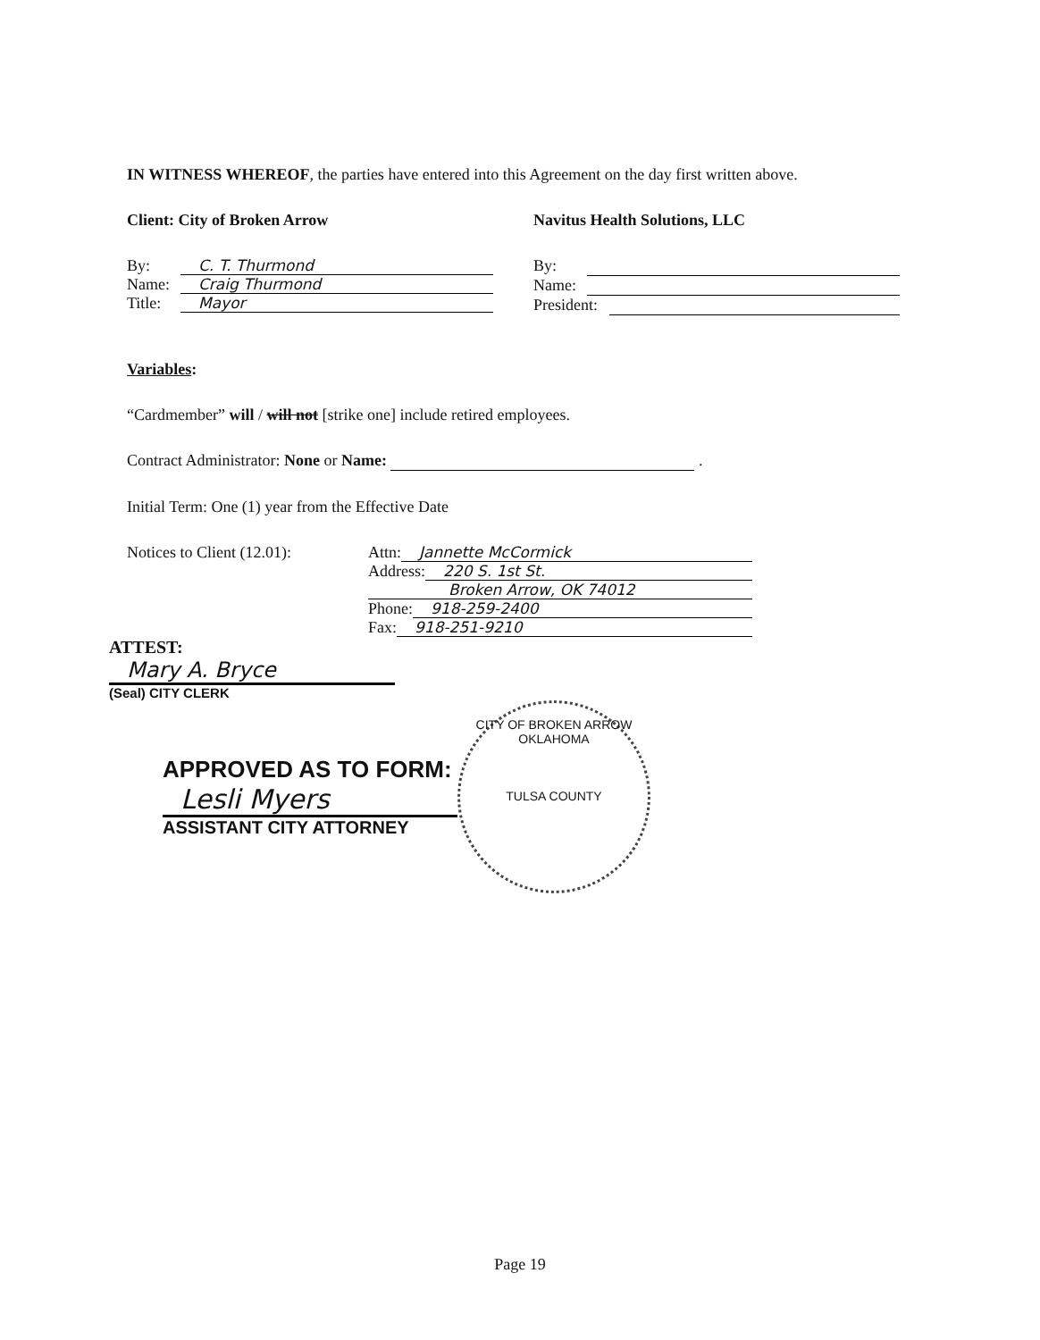IN WITNESS WHEREOF, the parties have entered into this Agreement on the day first written above.
Client: City of Broken Arrow
By: C. T. Thurmond
Name: Craig Thurmond
Title: Mayor
Navitus Health Solutions, LLC
By:
Name:
President:
Variables:
“Cardmember” will / will not [strike one] include retired employees.
Contract Administrator: None or Name: .
Initial Term: One (1) year from the Effective Date
Notices to Client (12.01):
Attn: Jannette McCormick
Address: 220 S. 1st St.
Broken Arrow, OK 74012
Phone: 918-259-2400
Fax: 918-251-9210
ATTEST:
Mary A. Bryce
(Seal) CITY CLERK
APPROVED AS TO FORM:
Lesli Myers
ASSISTANT CITY ATTORNEY
CITY OF BROKEN ARROW
OKLAHOMA
TULSA COUNTY
Page 19